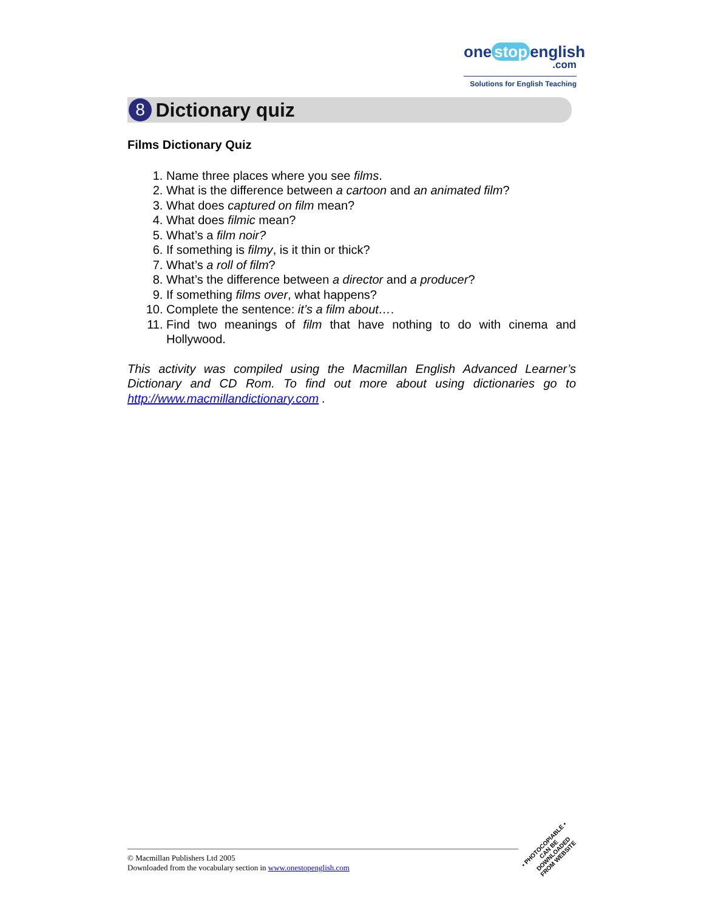one stop english
.com
Solutions for English Teaching
8 Dictionary quiz
Films Dictionary Quiz
1. Name three places where you see films.
2. What is the difference between a cartoon and an animated film?
3. What does captured on film mean?
4. What does filmic mean?
5. What’s a film noir?
6. If something is filmy, is it thin or thick?
7. What’s a roll of film?
8. What’s the difference between a director and a producer?
9. If something films over, what happens?
10. Complete the sentence: it’s a film about….
11. Find two meanings of film that have nothing to do with cinema and Hollywood.
This activity was compiled using the Macmillan English Advanced Learner’s Dictionary and CD Rom. To find out more about using dictionaries go to http://www.macmillandictionary.com .
© Macmillan Publishers Ltd 2005
Downloaded from the vocabulary section in www.onestopenglish.com
• PHOTOCOPIABLE •
CAN BE DOWNLOADED FROM WEBSITE